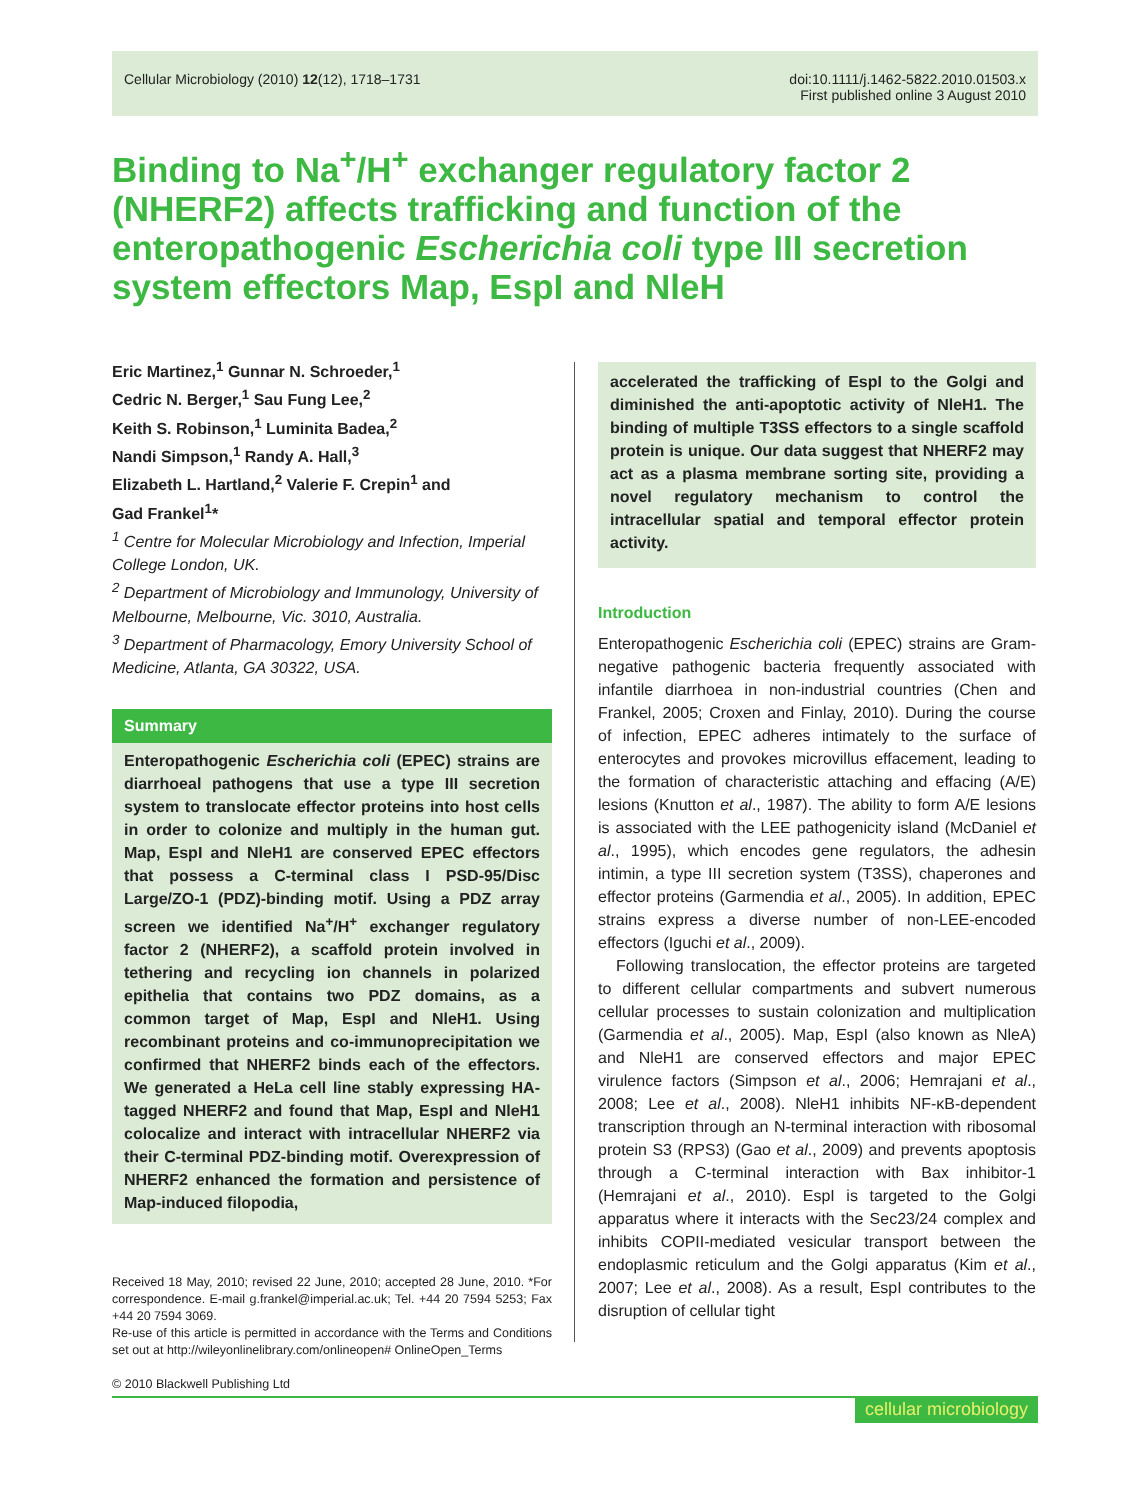Cellular Microbiology (2010) 12(12), 1718–1731
doi:10.1111/j.1462-5822.2010.01503.x
First published online 3 August 2010
Binding to Na<sup>+</sup>/H<sup>+</sup> exchanger regulatory factor 2 (NHERF2) affects trafficking and function of the enteropathogenic Escherichia coli type III secretion system effectors Map, EspI and NleH
Eric Martinez,<sup>1</sup> Gunnar N. Schroeder,<sup>1</sup>
Cedric N. Berger,<sup>1</sup> Sau Fung Lee,<sup>2</sup>
Keith S. Robinson,<sup>1</sup> Luminita Badea,<sup>2</sup>
Nandi Simpson,<sup>1</sup> Randy A. Hall,<sup>3</sup>
Elizabeth L. Hartland,<sup>2</sup> Valerie F. Crepin<sup>1</sup> and
Gad Frankel<sup>1</sup>*
<sup>1</sup> Centre for Molecular Microbiology and Infection, Imperial College London, UK.
<sup>2</sup> Department of Microbiology and Immunology, University of Melbourne, Melbourne, Vic. 3010, Australia.
<sup>3</sup> Department of Pharmacology, Emory University School of Medicine, Atlanta, GA 30322, USA.
Summary
Enteropathogenic Escherichia coli (EPEC) strains are diarrhoeal pathogens that use a type III secretion system to translocate effector proteins into host cells in order to colonize and multiply in the human gut. Map, EspI and NleH1 are conserved EPEC effectors that possess a C-terminal class I PSD-95/Disc Large/ZO-1 (PDZ)-binding motif. Using a PDZ array screen we identified Na<sup>+</sup>/H<sup>+</sup> exchanger regulatory factor 2 (NHERF2), a scaffold protein involved in tethering and recycling ion channels in polarized epithelia that contains two PDZ domains, as a common target of Map, EspI and NleH1. Using recombinant proteins and co-immunoprecipitation we confirmed that NHERF2 binds each of the effectors. We generated a HeLa cell line stably expressing HA-tagged NHERF2 and found that Map, EspI and NleH1 colocalize and interact with intracellular NHERF2 via their C-terminal PDZ-binding motif. Overexpression of NHERF2 enhanced the formation and persistence of Map-induced filopodia,
Received 18 May, 2010; revised 22 June, 2010; accepted 28 June, 2010. *For correspondence. E-mail g.frankel@imperial.ac.uk; Tel. +44 20 7594 5253; Fax +44 20 7594 3069.
Re-use of this article is permitted in accordance with the Terms and Conditions set out at http://wileyonlinelibrary.com/onlineopen# OnlineOpen_Terms
© 2010 Blackwell Publishing Ltd
accelerated the trafficking of EspI to the Golgi and diminished the anti-apoptotic activity of NleH1. The binding of multiple T3SS effectors to a single scaffold protein is unique. Our data suggest that NHERF2 may act as a plasma membrane sorting site, providing a novel regulatory mechanism to control the intracellular spatial and temporal effector protein activity.
Introduction
Enteropathogenic Escherichia coli (EPEC) strains are Gram-negative pathogenic bacteria frequently associated with infantile diarrhoea in non-industrial countries (Chen and Frankel, 2005; Croxen and Finlay, 2010). During the course of infection, EPEC adheres intimately to the surface of enterocytes and provokes microvillus effacement, leading to the formation of characteristic attaching and effacing (A/E) lesions (Knutton et al., 1987). The ability to form A/E lesions is associated with the LEE pathogenicity island (McDaniel et al., 1995), which encodes gene regulators, the adhesin intimin, a type III secretion system (T3SS), chaperones and effector proteins (Garmendia et al., 2005). In addition, EPEC strains express a diverse number of non-LEE-encoded effectors (Iguchi et al., 2009).
Following translocation, the effector proteins are targeted to different cellular compartments and subvert numerous cellular processes to sustain colonization and multiplication (Garmendia et al., 2005). Map, EspI (also known as NleA) and NleH1 are conserved effectors and major EPEC virulence factors (Simpson et al., 2006; Hemrajani et al., 2008; Lee et al., 2008). NleH1 inhibits NF-κB-dependent transcription through an N-terminal interaction with ribosomal protein S3 (RPS3) (Gao et al., 2009) and prevents apoptosis through a C-terminal interaction with Bax inhibitor-1 (Hemrajani et al., 2010). EspI is targeted to the Golgi apparatus where it interacts with the Sec23/24 complex and inhibits COPII-mediated vesicular transport between the endoplasmic reticulum and the Golgi apparatus (Kim et al., 2007; Lee et al., 2008). As a result, EspI contributes to the disruption of cellular tight
cellular microbiology